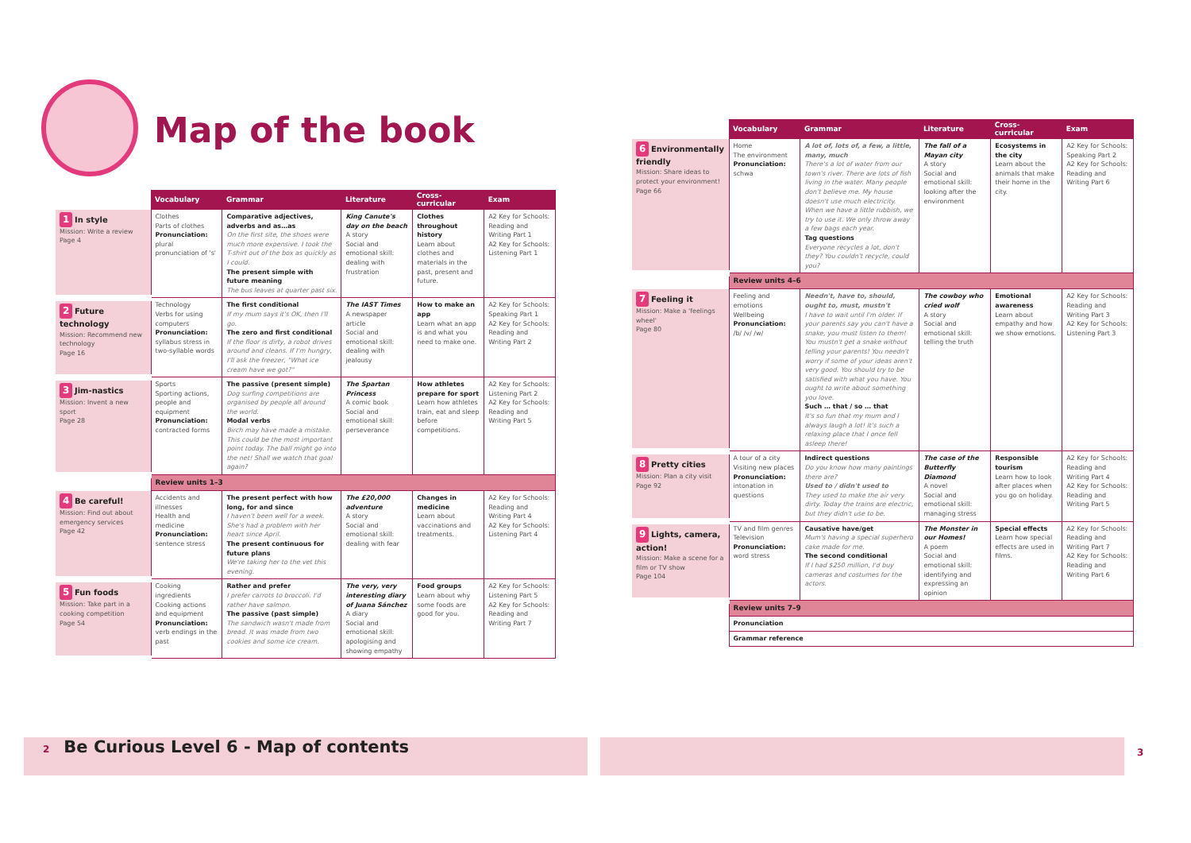Map of the book
| | Vocabulary | Grammar | Literature | Cross-curricular | Exam |
| 1 In style Mission: Write a review Page 4 | Clothes Parts of clothes Pronunciation: plural pronunciation of 's' | Comparative adjectives, adverbs and as…as On the first site, the shoes were much more expensive. I took the T-shirt out of the box as quickly as I could. The present simple with future meaning The bus leaves at quarter past six. | King Canute's day on the beach A story Social and emotional skill: dealing with frustration | Clothes throughout history Learn about clothes and materials in the past, present and future. | A2 Key for Schools: Reading and Writing Part 1 A2 Key for Schools: Listening Part 1 |
| 2 Future technology Mission: Recommend new technology Page 16 | Technology Verbs for using computers Pronunciation: syllabus stress in two-syllable words | The first conditional If my mum says it's OK, then I'll go. The zero and first conditional If the floor is dirty, a robot drives around and cleans. If I'm hungry, I'll ask the freezer, "What ice cream have we got?" | The IAST Times A newspaper article Social and emotional skill: dealing with jealousy | How to make an app Learn what an app is and what you need to make one. | A2 Key for Schools: Speaking Part 1 A2 Key for Schools: Reading and Writing Part 2 |
| 3 Jim-nastics Mission: Invent a new sport Page 28 | Sports Sporting actions, people and equipment Pronunciation: contracted forms | The passive (present simple) Dog surfing competitions are organised by people all around the world. Modal verbs Birch may have made a mistake. This could be the most important point today. The ball might go into the net! Shall we watch that goal again? | The Spartan Princess A comic book Social and emotional skill: perseverance | How athletes prepare for sport Learn how athletes train, eat and sleep before competitions. | A2 Key for Schools: Listening Part 2 A2 Key for Schools: Reading and Writing Part 5 |
| | Review units 1–3 | | | | |
| 4 Be careful! Mission: Find out about emergency services Page 42 | Accidents and illnesses Health and medicine Pronunciation: sentence stress | The present perfect with how long, for and since I haven't been well for a week. She's had a problem with her heart since April. The present continuous for future plans We're taking her to the vet this evening. | The £20,000 adventure A story Social and emotional skill: dealing with fear | Changes in medicine Learn about vaccinations and treatments. | A2 Key for Schools: Reading and Writing Part 4 A2 Key for Schools: Listening Part 4 |
| 5 Fun foods Mission: Take part in a cooking competition Page 54 | Cooking ingredients Cooking actions and equipment Pronunciation: verb endings in the past | Rather and prefer I prefer carrots to broccoli. I'd rather have salmon. The passive (past simple) The sandwich wasn't made from bread. It was made from two cookies and some ice cream. | The very, very interesting diary of Juana Sánchez A diary Social and emotional skill: apologising and showing empathy | Food groups Learn about why some foods are good for you. | A2 Key for Schools: Listening Part 5 A2 Key for Schools: Reading and Writing Part 7 |
| | Vocabulary | Grammar | Literature | Cross-curricular | Exam |
| 6 Environmentally friendly Mission: Share ideas to protect your environment! Page 66 | Home The environment Pronunciation: schwa | A lot of, lots of, a few, a little, many, much There's a lot of water from our town's river. There are lots of fish living in the water. Many people don't believe me. My house doesn't use much electricity. When we have a little rubbish, we try to use it. We only throw away a few bags each year. Tag questions Everyone recycles a lot, don't they? You couldn't recycle, could you? | The fall of a Mayan city A story Social and emotional skill: looking after the environment | Ecosystems in the city Learn about the animals that make their home in the city. | A2 Key for Schools: Speaking Part 2 A2 Key for Schools: Reading and Writing Part 6 |
| | Review units 4–6 | | | | |
| 7 Feeling it Mission: Make a 'feelings wheel' Page 80 | Feeling and emotions Wellbeing Pronunciation: /b/ /v/ /w/ | Needn't, have to, should, ought to, must, mustn't I have to wait until I'm older. If your parents say you can't have a snake, you must listen to them! You mustn't get a snake without telling your parents! You needn't worry if some of your ideas aren't very good. You should try to be satisfied with what you have. You ought to write about something you love. Such … that / so … that It's so fun that my mum and I always laugh a lot! It's such a relaxing place that I once fell asleep there! | The cowboy who cried wolf A story Social and emotional skill: telling the truth | Emotional awareness Learn about empathy and how we show emotions. | A2 Key for Schools: Reading and Writing Part 3 A2 Key for Schools: Listening Part 3 |
| 8 Pretty cities Mission: Plan a city visit Page 92 | A tour of a city Visiting new places Pronunciation: intonation in questions | Indirect questions Do you know how many paintings there are? Used to / didn't used to They used to make the air very dirty. Today the trains are electric, but they didn't use to be. | The case of the Butterfly Diamond A novel Social and emotional skill: managing stress | Responsible tourism Learn how to look after places when you go on holiday. | A2 Key for Schools: Reading and Writing Part 4 A2 Key for Schools: Reading and Writing Part 5 |
| 9 Lights, camera, action! Mission: Make a scene for a film or TV show Page 104 | TV and film genres Television Pronunciation: word stress | Causative have/get Mum's having a special superhero cake made for me. The second conditional If I had $250 million, I'd buy cameras and costumes for the actors. | The Monster in our Homes! A poem Social and emotional skill: identifying and expressing an opinion | Special effects Learn how special effects are used in films. | A2 Key for Schools: Reading and Writing Part 7 A2 Key for Schools: Reading and Writing Part 6 |
| | Review units 7–9 | | | | |
| | Pronunciation | | | | |
| | Grammar reference | | | | |
2 Be Curious Level 6 - Map of contents
3